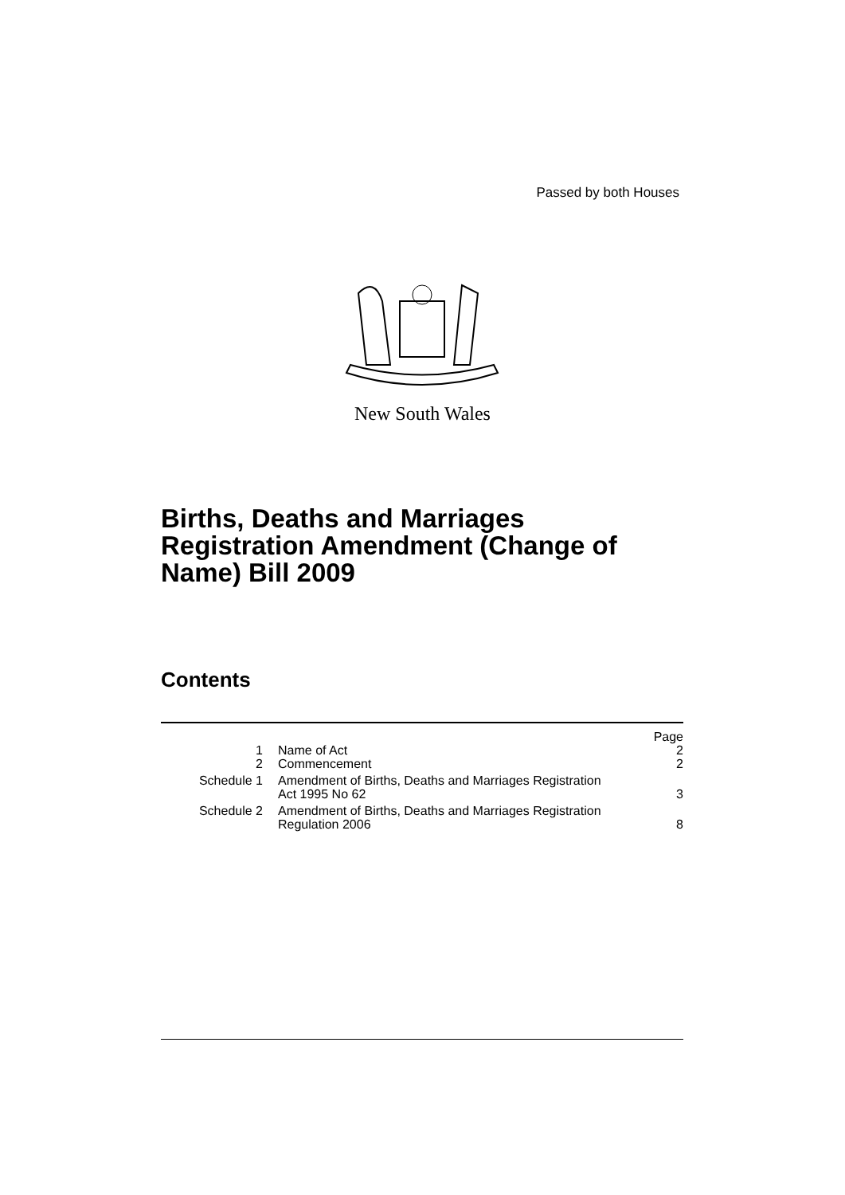Passed by both Houses
New South Wales
Births, Deaths and Marriages
Registration Amendment (Change of
Name) Bill 2009
Contents
| | | Page |
| 1 | Name of Act | 2 |
| 2 | Commencement | 2 |
| Schedule 1 | Amendment of Births, Deaths and Marriages Registration Act 1995 No 62 | 3 |
| Schedule 2 | Amendment of Births, Deaths and Marriages Registration Regulation 2006 | 8 |